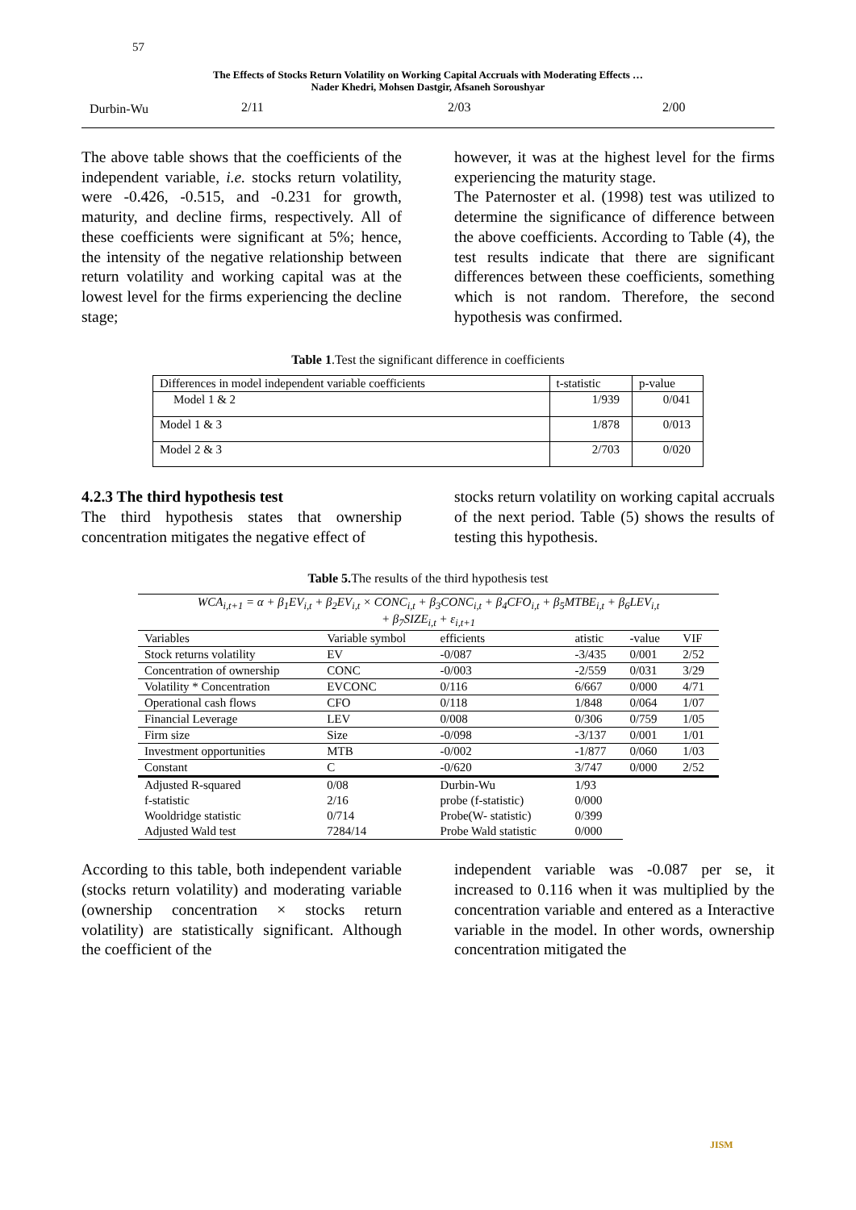57
The Effects of Stocks Return Volatility on Working Capital Accruals with Moderating Effects …
Nader Khedri, Mohsen Dastgir, Afsaneh Soroushyar
| Durbin-Wu | 2/11 | 2/03 | 2/00 |
The above table shows that the coefficients of the independent variable, i.e. stocks return volatility, were -0.426, -0.515, and -0.231 for growth, maturity, and decline firms, respectively. All of these coefficients were significant at 5%; hence, the intensity of the negative relationship between return volatility and working capital was at the lowest level for the firms experiencing the decline stage;
however, it was at the highest level for the firms experiencing the maturity stage.
The Paternoster et al. (1998) test was utilized to determine the significance of difference between the above coefficients. According to Table (4), the test results indicate that there are significant differences between these coefficients, something which is not random. Therefore, the second hypothesis was confirmed.
Table 1.Test the significant difference in coefficients
| Differences in model independent variable coefficients | t-statistic | p-value |
| Model 1 & 2 | 1/939 | 0/041 |
| Model 1 & 3 | 1/878 | 0/013 |
| Model 2 & 3 | 2/703 | 0/020 |
4.2.3 The third hypothesis test
The third hypothesis states that ownership concentration mitigates the negative effect of
stocks return volatility on working capital accruals of the next period. Table (5) shows the results of testing this hypothesis.
Table 5. The results of the third hypothesis test
| WCA<sub>i,t+1</sub> = α + β<sub>1</sub>EV<sub>i,t</sub> + β<sub>2</sub>EV<sub>i,t</sub> × CONC<sub>i,t</sub> + β<sub>3</sub>CONC<sub>i,t</sub> + β<sub>4</sub>CFO<sub>i,t</sub> + β<sub>5</sub>MTBE<sub>i,t</sub> + β<sub>6</sub>LEV<sub>i,t</sub> + β<sub>7</sub>SIZE<sub>i,t</sub> + ε<sub>i,t+1</sub> | | | | | |
| Variables | Variable symbol | efficients | atistic | -value | VIF |
| Stock returns volatility | EV | -0/087 | -3/435 | 0/001 | 2/52 |
| Concentration of ownership | CONC | -0/003 | -2/559 | 0/031 | 3/29 |
| Volatility * Concentration | EVCONC | 0/116 | 6/667 | 0/000 | 4/71 |
| Operational cash flows | CFO | 0/118 | 1/848 | 0/064 | 1/07 |
| Financial Leverage | LEV | 0/008 | 0/306 | 0/759 | 1/05 |
| Firm size | Size | -0/098 | -3/137 | 0/001 | 1/01 |
| Investment opportunities | MTB | -0/002 | -1/877 | 0/060 | 1/03 |
| Constant | C | -0/620 | 3/747 | 0/000 | 2/52 |
| Adjusted R-squared | 0/08 | Durbin-Wu | 1/93 | | |
| f-statistic | 2/16 | probe (f-statistic) | 0/000 | | |
| Wooldridge statistic | 0/714 | Probe(W- statistic) | 0/399 | | |
| Adjusted Wald test | 7284/14 | Probe Wald statistic | 0/000 | | |
According to this table, both independent variable (stocks return volatility) and moderating variable (ownership concentration × stocks return volatility) are statistically significant. Although the coefficient of the
independent variable was -0.087 per se, it increased to 0.116 when it was multiplied by the concentration variable and entered as a Interactive variable in the model. In other words, ownership concentration mitigated the
JISM